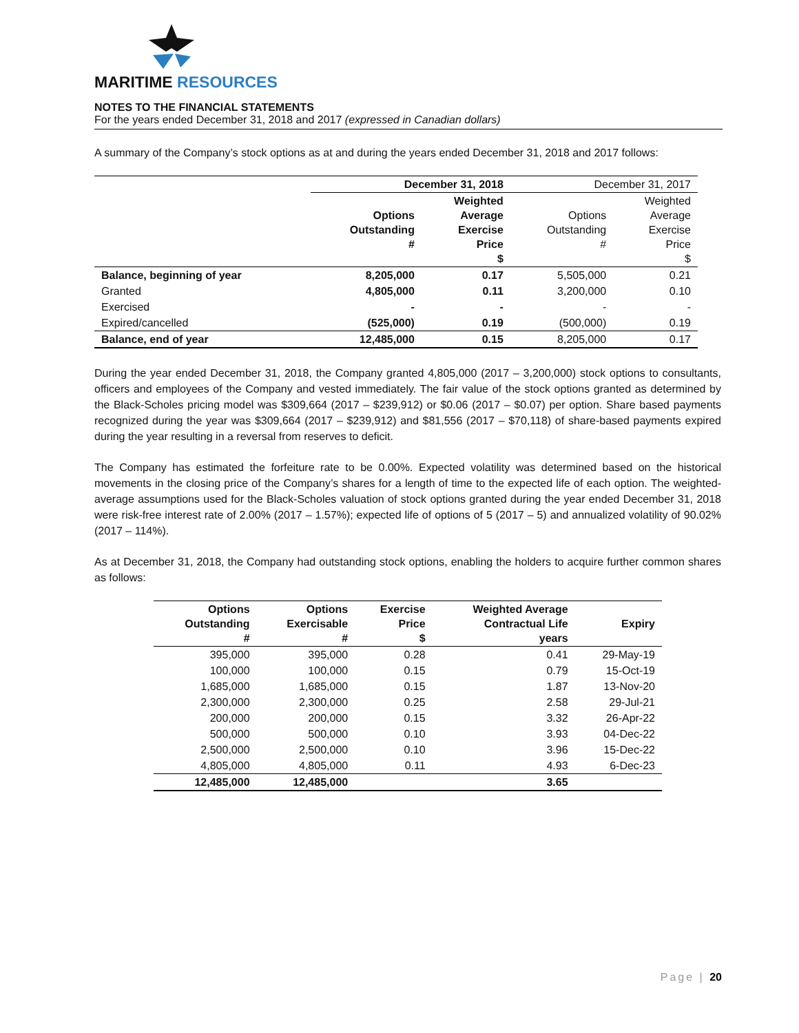MARITIME RESOURCES
NOTES TO THE FINANCIAL STATEMENTS
For the years ended December 31, 2018 and 2017 (expressed in Canadian dollars)
A summary of the Company’s stock options as at and during the years ended December 31, 2018 and 2017 follows:
| | December 31, 2018 | | December 31, 2017 | |
| | Options Outstanding # | Weighted Average Exercise Price $ | Options Outstanding # | Weighted Average Exercise Price $ |
| Balance, beginning of year | 8,205,000 | 0.17 | 5,505,000 | 0.21 |
| Granted | 4,805,000 | 0.11 | 3,200,000 | 0.10 |
| Exercised | - | - | - | - |
| Expired/cancelled | (525,000) | 0.19 | (500,000) | 0.19 |
| Balance, end of year | 12,485,000 | 0.15 | 8,205,000 | 0.17 |
During the year ended December 31, 2018, the Company granted 4,805,000 (2017 – 3,200,000) stock options to consultants, officers and employees of the Company and vested immediately. The fair value of the stock options granted as determined by the Black-Scholes pricing model was $309,664 (2017 – $239,912) or $0.06 (2017 – $0.07) per option. Share based payments recognized during the year was $309,664 (2017 – $239,912) and $81,556 (2017 – $70,118) of share-based payments expired during the year resulting in a reversal from reserves to deficit.
The Company has estimated the forfeiture rate to be 0.00%. Expected volatility was determined based on the historical movements in the closing price of the Company’s shares for a length of time to the expected life of each option. The weighted-average assumptions used for the Black-Scholes valuation of stock options granted during the year ended December 31, 2018 were risk-free interest rate of 2.00% (2017 – 1.57%); expected life of options of 5 (2017 – 5) and annualized volatility of 90.02% (2017 – 114%).
As at December 31, 2018, the Company had outstanding stock options, enabling the holders to acquire further common shares as follows:
| Options Outstanding # | Options Exercisable # | Exercise Price $ | Weighted Average Contractual Life years | Expiry |
| 395,000 | 395,000 | 0.28 | 0.41 | 29-May-19 |
| 100,000 | 100,000 | 0.15 | 0.79 | 15-Oct-19 |
| 1,685,000 | 1,685,000 | 0.15 | 1.87 | 13-Nov-20 |
| 2,300,000 | 2,300,000 | 0.25 | 2.58 | 29-Jul-21 |
| 200,000 | 200,000 | 0.15 | 3.32 | 26-Apr-22 |
| 500,000 | 500,000 | 0.10 | 3.93 | 04-Dec-22 |
| 2,500,000 | 2,500,000 | 0.10 | 3.96 | 15-Dec-22 |
| 4,805,000 | 4,805,000 | 0.11 | 4.93 | 6-Dec-23 |
| 12,485,000 | 12,485,000 | | 3.65 | |
Page | 20